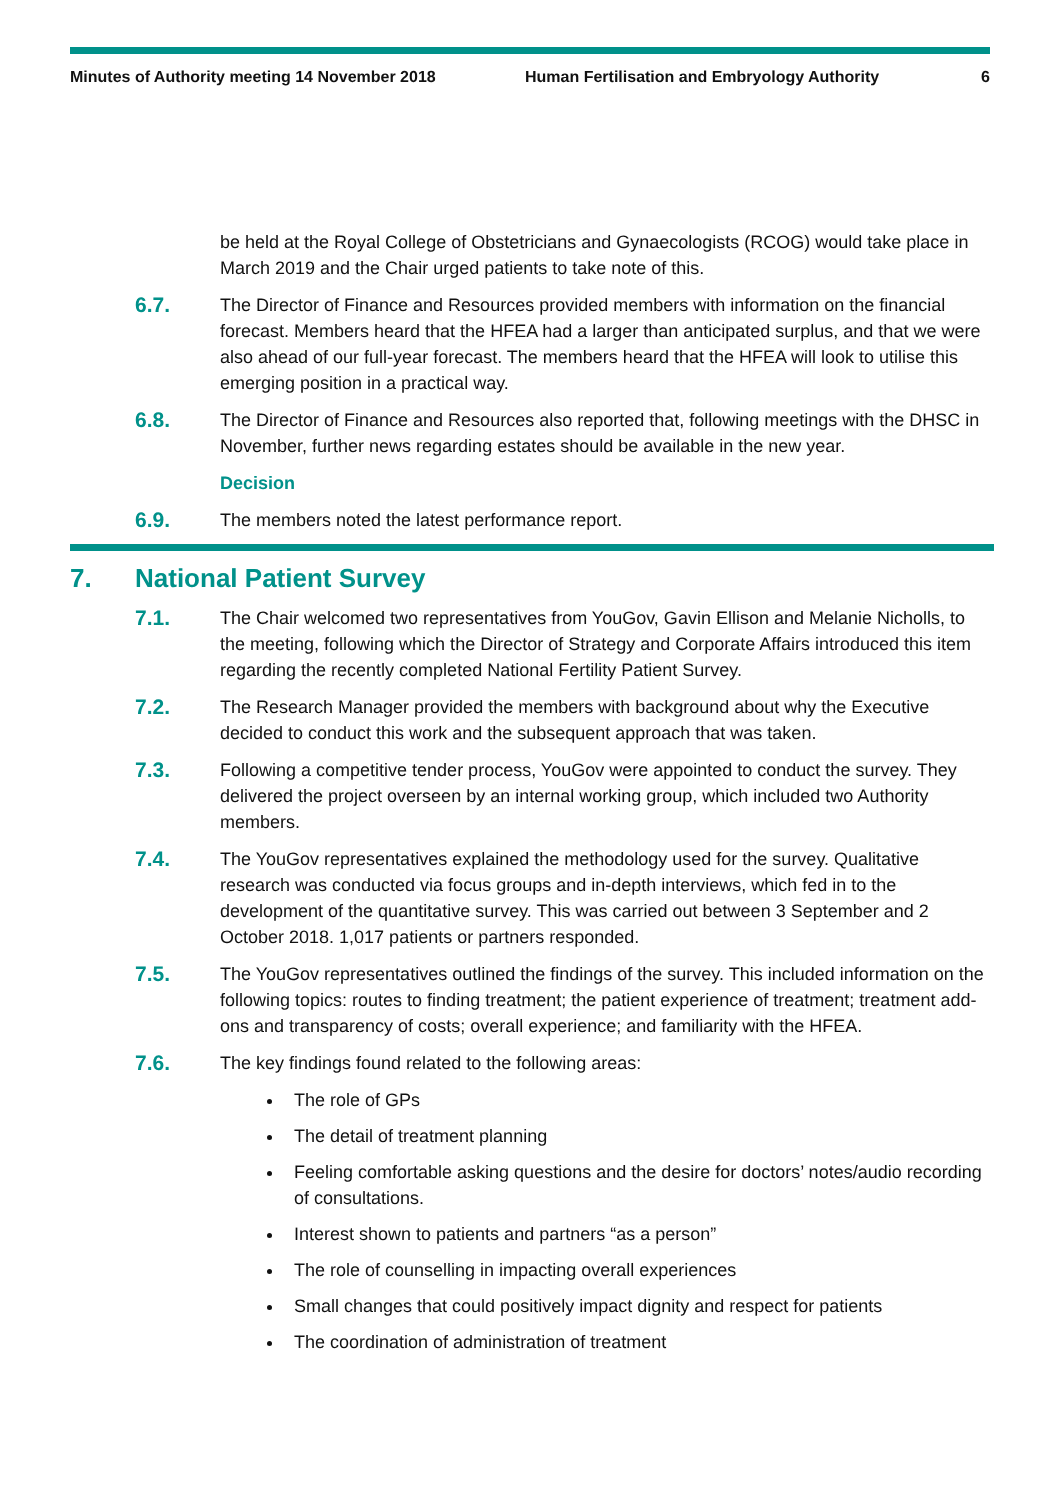Minutes of Authority meeting 14 November 2018 Human Fertilisation and Embryology Authority 6
be held at the Royal College of Obstetricians and Gynaecologists (RCOG) would take place in March 2019 and the Chair urged patients to take note of this.
6.7.
The Director of Finance and Resources provided members with information on the financial forecast. Members heard that the HFEA had a larger than anticipated surplus, and that we were also ahead of our full-year forecast. The members heard that the HFEA will look to utilise this emerging position in a practical way.
6.8.
The Director of Finance and Resources also reported that, following meetings with the DHSC in November, further news regarding estates should be available in the new year.
Decision
6.9.
The members noted the latest performance report.
7. National Patient Survey
7.1.
The Chair welcomed two representatives from YouGov, Gavin Ellison and Melanie Nicholls, to the meeting, following which the Director of Strategy and Corporate Affairs introduced this item regarding the recently completed National Fertility Patient Survey.
7.2.
The Research Manager provided the members with background about why the Executive decided to conduct this work and the subsequent approach that was taken.
7.3.
Following a competitive tender process, YouGov were appointed to conduct the survey. They delivered the project overseen by an internal working group, which included two Authority members.
7.4.
The YouGov representatives explained the methodology used for the survey. Qualitative research was conducted via focus groups and in-depth interviews, which fed in to the development of the quantitative survey. This was carried out between 3 September and 2 October 2018. 1,017 patients or partners responded.
7.5.
The YouGov representatives outlined the findings of the survey. This included information on the following topics: routes to finding treatment; the patient experience of treatment; treatment add-ons and transparency of costs; overall experience; and familiarity with the HFEA.
7.6.
The key findings found related to the following areas:
The role of GPs
The detail of treatment planning
Feeling comfortable asking questions and the desire for doctors’ notes/audio recording of consultations.
Interest shown to patients and partners “as a person”
The role of counselling in impacting overall experiences
Small changes that could positively impact dignity and respect for patients
The coordination of administration of treatment